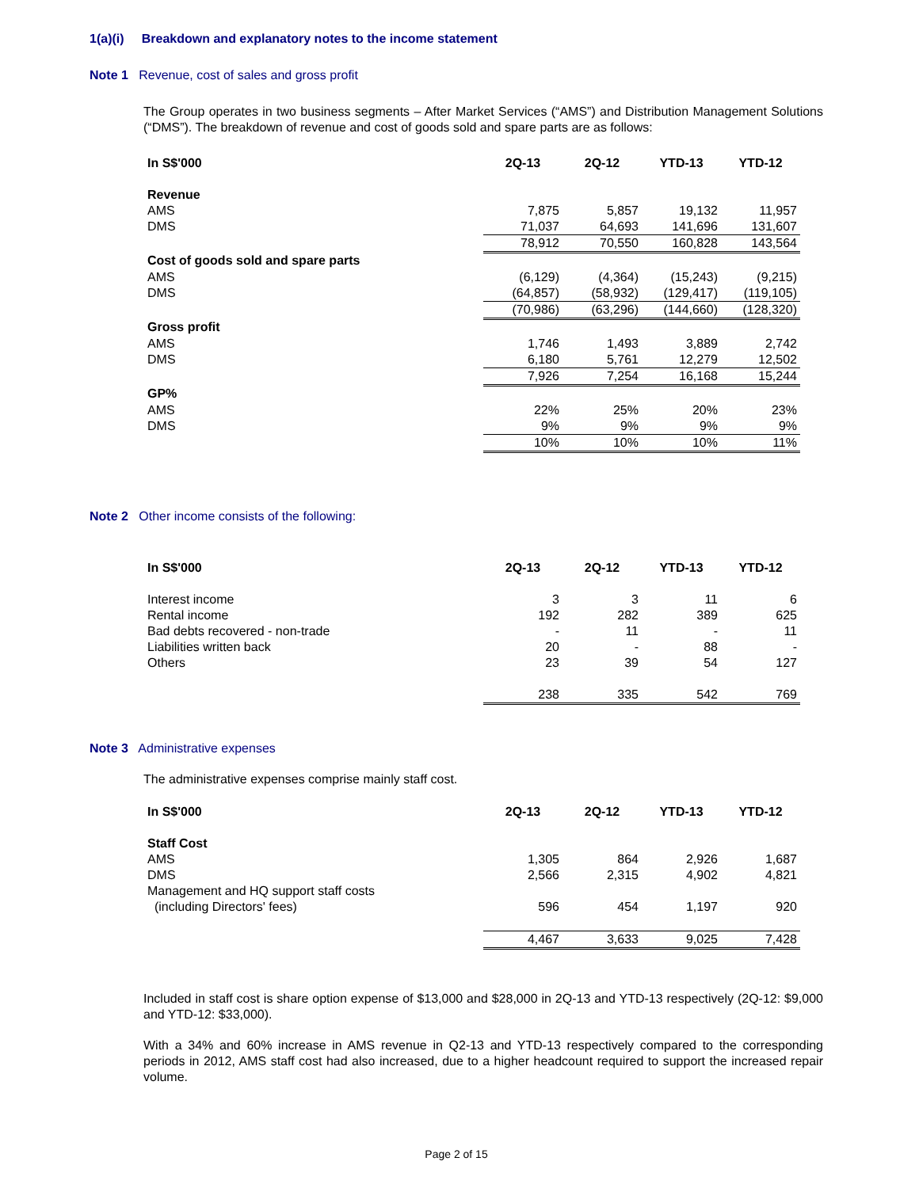1(a)(i) Breakdown and explanatory notes to the income statement
Note 1 Revenue, cost of sales and gross profit
The Group operates in two business segments – After Market Services (“AMS”) and Distribution Management Solutions (“DMS”). The breakdown of revenue and cost of goods sold and spare parts are as follows:
| In S$'000 | 2Q-13 | 2Q-12 | YTD-13 | YTD-12 |
| Revenue | | | | |
| AMS | 7,875 | 5,857 | 19,132 | 11,957 |
| DMS | 71,037 | 64,693 | 141,696 | 131,607 |
| | 78,912 | 70,550 | 160,828 | 143,564 |
| Cost of goods sold and spare parts | | | | |
| AMS | (6,129) | (4,364) | (15,243) | (9,215) |
| DMS | (64,857) | (58,932) | (129,417) | (119,105) |
| | (70,986) | (63,296) | (144,660) | (128,320) |
| Gross profit | | | | |
| AMS | 1,746 | 1,493 | 3,889 | 2,742 |
| DMS | 6,180 | 5,761 | 12,279 | 12,502 |
| | 7,926 | 7,254 | 16,168 | 15,244 |
| GP% | | | | |
| AMS | 22% | 25% | 20% | 23% |
| DMS | 9% | 9% | 9% | 9% |
| | 10% | 10% | 10% | 11% |
Note 2 Other income consists of the following:
| In S$'000 | 2Q-13 | 2Q-12 | YTD-13 | YTD-12 |
| Interest income | 3 | 3 | 11 | 6 |
| Rental income | 192 | 282 | 389 | 625 |
| Bad debts recovered - non-trade | - | 11 | - | 11 |
| Liabilities written back | 20 | - | 88 | - |
| Others | 23 | 39 | 54 | 127 |
| | 238 | 335 | 542 | 769 |
Note 3 Administrative expenses
The administrative expenses comprise mainly staff cost.
| In S$'000 | 2Q-13 | 2Q-12 | YTD-13 | YTD-12 |
| Staff Cost | | | | |
| AMS | 1,305 | 864 | 2,926 | 1,687 |
| DMS | 2,566 | 2,315 | 4,902 | 4,821 |
| Management and HQ support staff costs | | | | |
| (including Directors' fees) | 596 | 454 | 1,197 | 920 |
| | 4,467 | 3,633 | 9,025 | 7,428 |
Included in staff cost is share option expense of $13,000 and $28,000 in 2Q-13 and YTD-13 respectively (2Q-12: $9,000 and YTD-12: $33,000).
With a 34% and 60% increase in AMS revenue in Q2-13 and YTD-13 respectively compared to the corresponding periods in 2012, AMS staff cost had also increased, due to a higher headcount required to support the increased repair volume.
Page 2 of 15